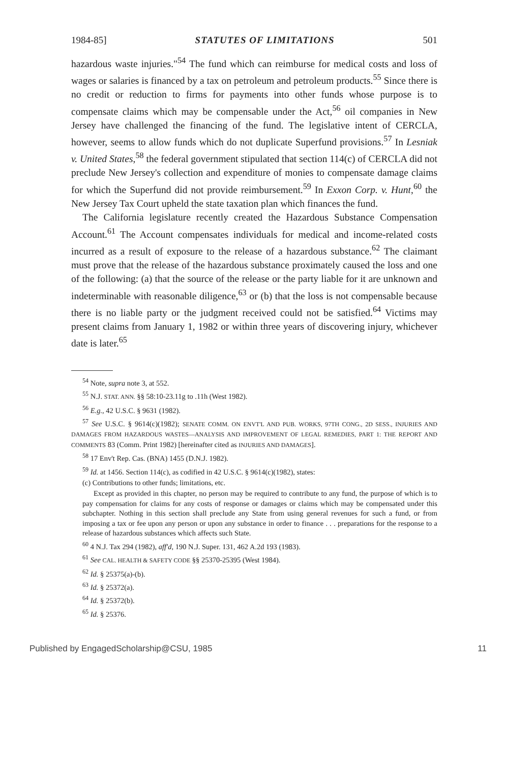1984-85] STATUTES OF LIMITATIONS 501
hazardous waste injuries."<sup>54</sup> The fund which can reimburse for medical costs and loss of wages or salaries is financed by a tax on petroleum and petroleum products.<sup>55</sup> Since there is no credit or reduction to firms for payments into other funds whose purpose is to compensate claims which may be compensable under the Act,<sup>56</sup> oil companies in New Jersey have challenged the financing of the fund. The legislative intent of CERCLA, however, seems to allow funds which do not duplicate Superfund provisions.<sup>57</sup> In Lesniak v. United States,<sup>58</sup> the federal government stipulated that section 114(c) of CERCLA did not preclude New Jersey's collection and expenditure of monies to compensate damage claims for which the Superfund did not provide reimbursement.<sup>59</sup> In Exxon Corp. v. Hunt,<sup>60</sup> the New Jersey Tax Court upheld the state taxation plan which finances the fund.
The California legislature recently created the Hazardous Substance Compensation Account.<sup>61</sup> The Account compensates individuals for medical and income-related costs incurred as a result of exposure to the release of a hazardous substance.<sup>62</sup> The claimant must prove that the release of the hazardous substance proximately caused the loss and one of the following: (a) that the source of the release or the party liable for it are unknown and indeterminable with reasonable diligence,<sup>63</sup> or (b) that the loss is not compensable because there is no liable party or the judgment received could not be satisfied.<sup>64</sup> Victims may present claims from January 1, 1982 or within three years of discovering injury, whichever date is later.<sup>65</sup>
<sup>54</sup> Note, supra note 3, at 552.
<sup>55</sup> N.J. STAT. ANN. §§ 58:10-23.11g to .11h (West 1982).
<sup>56</sup> E.g., 42 U.S.C. § 9631 (1982).
<sup>57</sup> See U.S.C. § 9614(c)(1982); SENATE COMM. ON ENVT'L AND PUB. WORKS, 97TH CONG., 2D SESS., INJURIES AND DAMAGES FROM HAZARDOUS WASTES—ANALYSIS AND IMPROVEMENT OF LEGAL REMEDIES, PART 1: THE REPORT AND COMMENTS 83 (Comm. Print 1982) [hereinafter cited as INJURIES AND DAMAGES].
<sup>58</sup> 17 Env't Rep. Cas. (BNA) 1455 (D.N.J. 1982).
<sup>59</sup> Id. at 1456. Section 114(c), as codified in 42 U.S.C. § 9614(c)(1982), states:
(c) Contributions to other funds; limitations, etc.
Except as provided in this chapter, no person may be required to contribute to any fund, the purpose of which is to pay compensation for claims for any costs of response or damages or claims which may be compensated under this subchapter. Nothing in this section shall preclude any State from using general revenues for such a fund, or from imposing a tax or fee upon any person or upon any substance in order to finance . . . preparations for the response to a release of hazardous substances which affects such State.
<sup>60</sup> 4 N.J. Tax 294 (1982), aff'd, 190 N.J. Super. 131, 462 A.2d 193 (1983).
<sup>61</sup> See CAL. HEALTH & SAFETY CODE §§ 25370-25395 (West 1984).
<sup>62</sup> Id. § 25375(a)-(b).
<sup>63</sup> Id. § 25372(a).
<sup>64</sup> Id. § 25372(b).
<sup>65</sup> Id. § 25376.
Published by EngagedScholarship@CSU, 1985 11